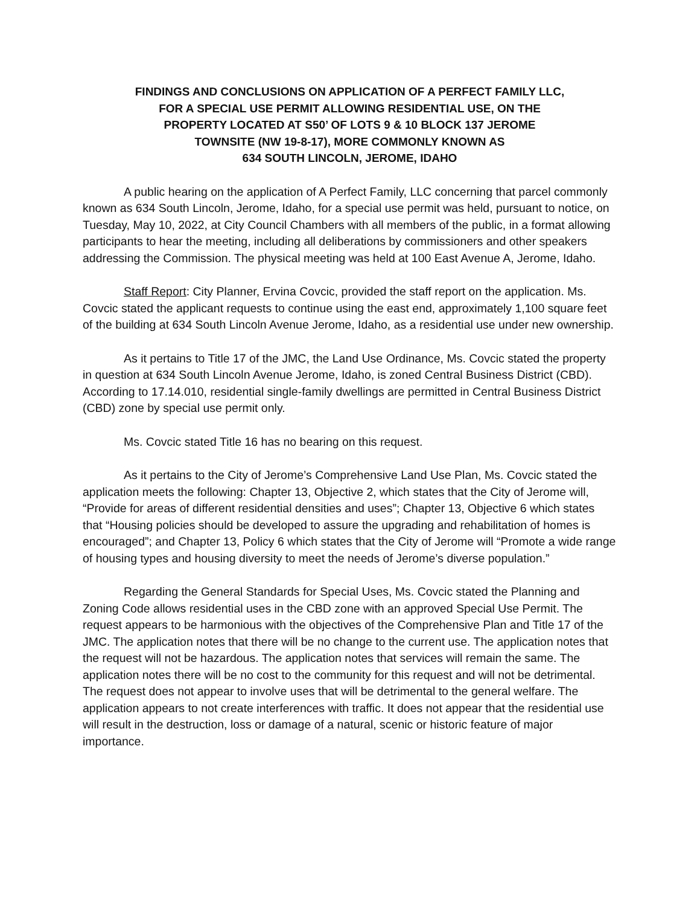FINDINGS AND CONCLUSIONS ON APPLICATION OF A PERFECT FAMILY LLC,
FOR A SPECIAL USE PERMIT ALLOWING RESIDENTIAL USE, ON THE
PROPERTY LOCATED AT S50’ OF LOTS 9 & 10 BLOCK 137 JEROME
TOWNSITE (NW 19-8-17), MORE COMMONLY KNOWN AS
634 SOUTH LINCOLN, JEROME, IDAHO
A public hearing on the application of A Perfect Family, LLC concerning that parcel commonly known as 634 South Lincoln, Jerome, Idaho, for a special use permit was held, pursuant to notice, on Tuesday, May 10, 2022, at City Council Chambers with all members of the public, in a format allowing participants to hear the meeting, including all deliberations by commissioners and other speakers addressing the Commission. The physical meeting was held at 100 East Avenue A, Jerome, Idaho.
Staff Report: City Planner, Ervina Covcic, provided the staff report on the application. Ms. Covcic stated the applicant requests to continue using the east end, approximately 1,100 square feet of the building at 634 South Lincoln Avenue Jerome, Idaho, as a residential use under new ownership.
As it pertains to Title 17 of the JMC, the Land Use Ordinance, Ms. Covcic stated the property in question at 634 South Lincoln Avenue Jerome, Idaho, is zoned Central Business District (CBD). According to 17.14.010, residential single-family dwellings are permitted in Central Business District (CBD) zone by special use permit only.
Ms. Covcic stated Title 16 has no bearing on this request.
As it pertains to the City of Jerome’s Comprehensive Land Use Plan, Ms. Covcic stated the application meets the following: Chapter 13, Objective 2, which states that the City of Jerome will, “Provide for areas of different residential densities and uses”; Chapter 13, Objective 6 which states that “Housing policies should be developed to assure the upgrading and rehabilitation of homes is encouraged”; and Chapter 13, Policy 6 which states that the City of Jerome will “Promote a wide range of housing types and housing diversity to meet the needs of Jerome’s diverse population.”
Regarding the General Standards for Special Uses, Ms. Covcic stated the Planning and Zoning Code allows residential uses in the CBD zone with an approved Special Use Permit. The request appears to be harmonious with the objectives of the Comprehensive Plan and Title 17 of the JMC. The application notes that there will be no change to the current use. The application notes that the request will not be hazardous. The application notes that services will remain the same. The application notes there will be no cost to the community for this request and will not be detrimental. The request does not appear to involve uses that will be detrimental to the general welfare. The application appears to not create interferences with traffic. It does not appear that the residential use will result in the destruction, loss or damage of a natural, scenic or historic feature of major importance.